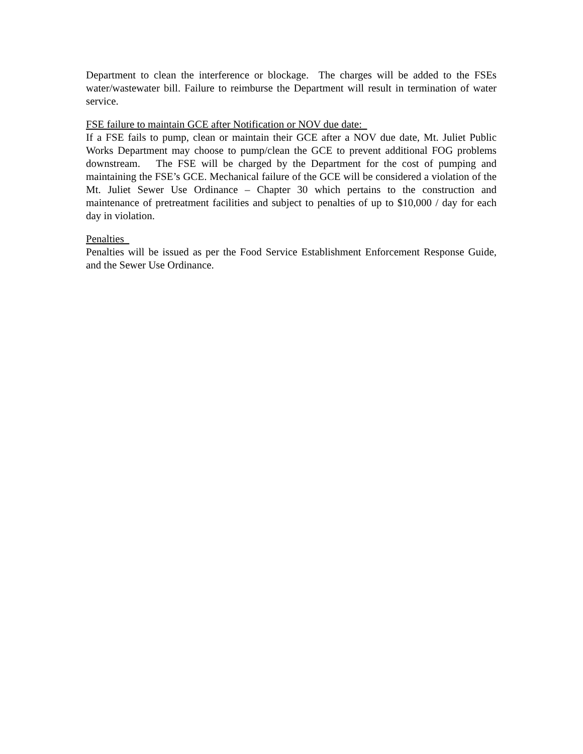Department to clean the interference or blockage. The charges will be added to the FSEs water/wastewater bill. Failure to reimburse the Department will result in termination of water service.
FSE failure to maintain GCE after Notification or NOV due date:
If a FSE fails to pump, clean or maintain their GCE after a NOV due date, Mt. Juliet Public Works Department may choose to pump/clean the GCE to prevent additional FOG problems downstream. The FSE will be charged by the Department for the cost of pumping and maintaining the FSE’s GCE. Mechanical failure of the GCE will be considered a violation of the Mt. Juliet Sewer Use Ordinance – Chapter 30 which pertains to the construction and maintenance of pretreatment facilities and subject to penalties of up to $10,000 / day for each day in violation.
Penalties
Penalties will be issued as per the Food Service Establishment Enforcement Response Guide, and the Sewer Use Ordinance.